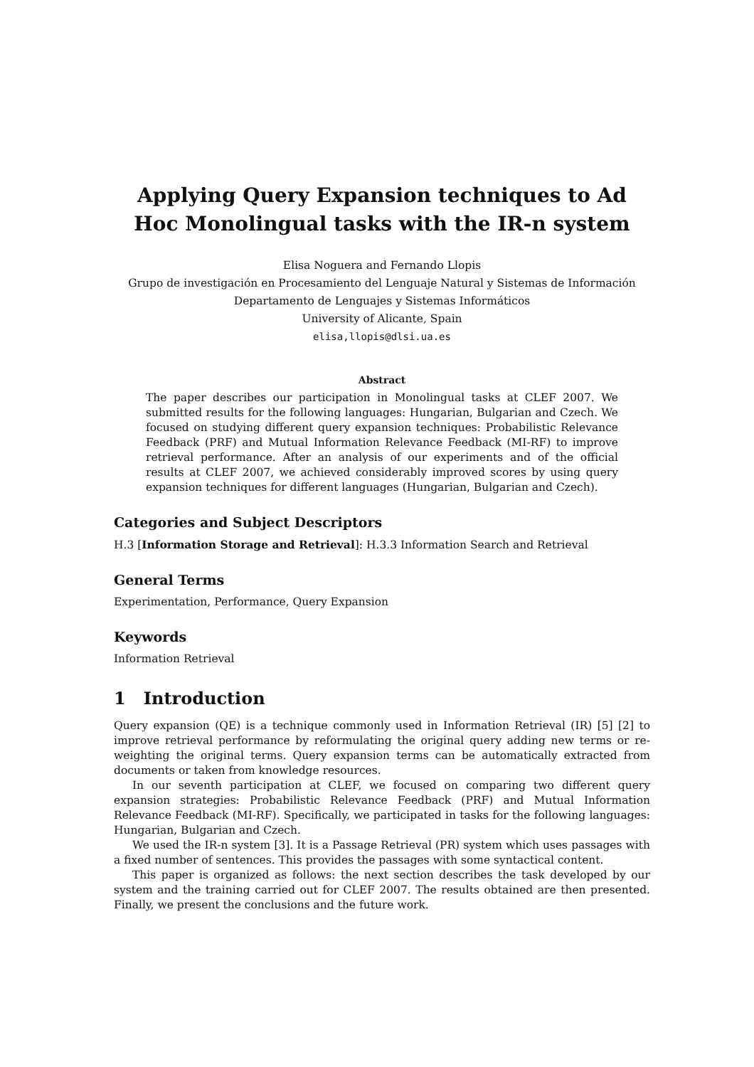Applying Query Expansion techniques to Ad Hoc Monolingual tasks with the IR-n system
Elisa Noguera and Fernando Llopis
Grupo de investigación en Procesamiento del Lenguaje Natural y Sistemas de Información
Departamento de Lenguajes y Sistemas Informáticos
University of Alicante, Spain
elisa,llopis@dlsi.ua.es
Abstract
The paper describes our participation in Monolingual tasks at CLEF 2007. We submitted results for the following languages: Hungarian, Bulgarian and Czech. We focused on studying different query expansion techniques: Probabilistic Relevance Feedback (PRF) and Mutual Information Relevance Feedback (MI-RF) to improve retrieval performance. After an analysis of our experiments and of the official results at CLEF 2007, we achieved considerably improved scores by using query expansion techniques for different languages (Hungarian, Bulgarian and Czech).
Categories and Subject Descriptors
H.3 [Information Storage and Retrieval]: H.3.3 Information Search and Retrieval
General Terms
Experimentation, Performance, Query Expansion
Keywords
Information Retrieval
1 Introduction
Query expansion (QE) is a technique commonly used in Information Retrieval (IR) [5] [2] to improve retrieval performance by reformulating the original query adding new terms or re-weighting the original terms. Query expansion terms can be automatically extracted from documents or taken from knowledge resources.
In our seventh participation at CLEF, we focused on comparing two different query expansion strategies: Probabilistic Relevance Feedback (PRF) and Mutual Information Relevance Feedback (MI-RF). Specifically, we participated in tasks for the following languages: Hungarian, Bulgarian and Czech.
We used the IR-n system [3]. It is a Passage Retrieval (PR) system which uses passages with a fixed number of sentences. This provides the passages with some syntactical content.
This paper is organized as follows: the next section describes the task developed by our system and the training carried out for CLEF 2007. The results obtained are then presented. Finally, we present the conclusions and the future work.